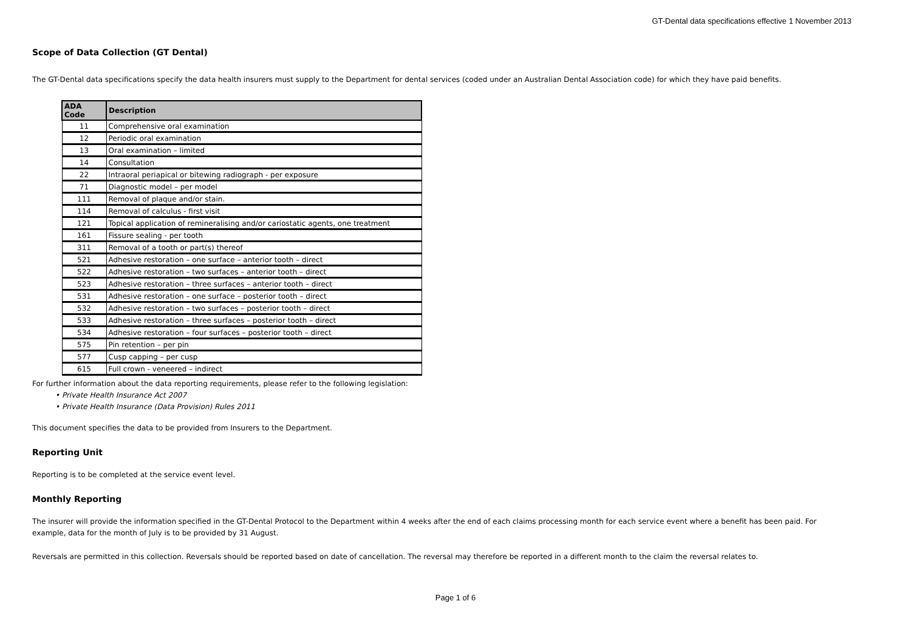GT-Dental data specifications effective 1 November 2013
Scope of Data Collection (GT Dental)
The GT-Dental data specifications specify the data health insurers must supply to the Department for dental services (coded under an Australian Dental Association code) for which they have paid benefits.
| ADA Code | Description |
| --- | --- |
| 11 | Comprehensive oral examination |
| 12 | Periodic oral examination |
| 13 | Oral examination – limited |
| 14 | Consultation |
| 22 | Intraoral periapical or bitewing radiograph - per exposure |
| 71 | Diagnostic model – per model |
| 111 | Removal of plaque and/or stain. |
| 114 | Removal of calculus - first visit |
| 121 | Topical application of remineralising and/or cariostatic agents, one treatment |
| 161 | Fissure sealing - per tooth |
| 311 | Removal of a tooth or part(s) thereof |
| 521 | Adhesive restoration – one surface – anterior tooth – direct |
| 522 | Adhesive restoration – two surfaces – anterior tooth – direct |
| 523 | Adhesive restoration – three surfaces – anterior tooth – direct |
| 531 | Adhesive restoration – one surface – posterior tooth – direct |
| 532 | Adhesive restoration – two surfaces – posterior tooth – direct |
| 533 | Adhesive restoration – three surfaces – posterior tooth – direct |
| 534 | Adhesive restoration – four surfaces – posterior tooth – direct |
| 575 | Pin retention – per pin |
| 577 | Cusp capping – per cusp |
| 615 | Full crown - veneered – indirect |
For further information about the data reporting requirements, please refer to the following legislation:
• Private Health Insurance Act 2007
• Private Health Insurance (Data Provision) Rules 2011
This document specifies the data to be provided from Insurers to the Department.
Reporting Unit
Reporting is to be completed at the service event level.
Monthly Reporting
The insurer will provide the information specified in the GT-Dental Protocol to the Department within 4 weeks after the end of each claims processing month for each service event where a benefit has been paid. For example, data for the month of July is to be provided by 31 August.
Reversals are permitted in this collection. Reversals should be reported based on date of cancellation. The reversal may therefore be reported in a different month to the claim the reversal relates to.
Page 1 of 6